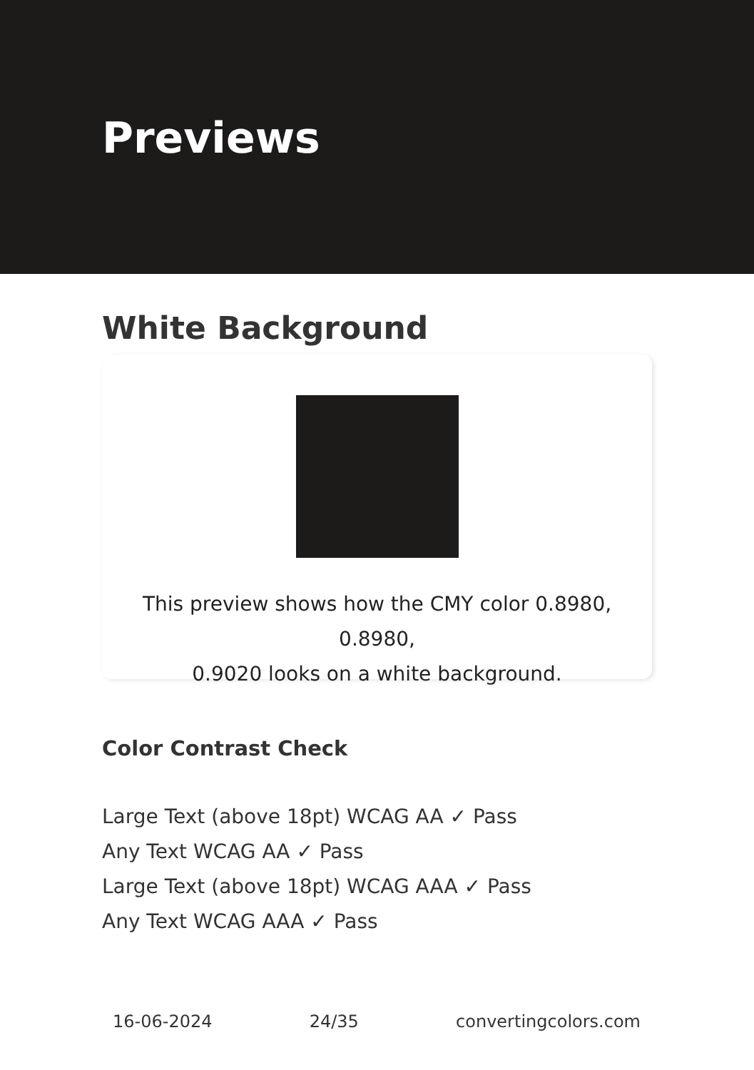Previews
White Background
This preview shows how the CMY color 0.8980, 0.8980,
0.9020 looks on a white background.
Color Contrast Check
Large Text (above 18pt) WCAG AA ✓ Pass
Any Text WCAG AA ✓ Pass
Large Text (above 18pt) WCAG AAA ✓ Pass
Any Text WCAG AAA ✓ Pass
16-06-2024 24/35 convertingcolors.com